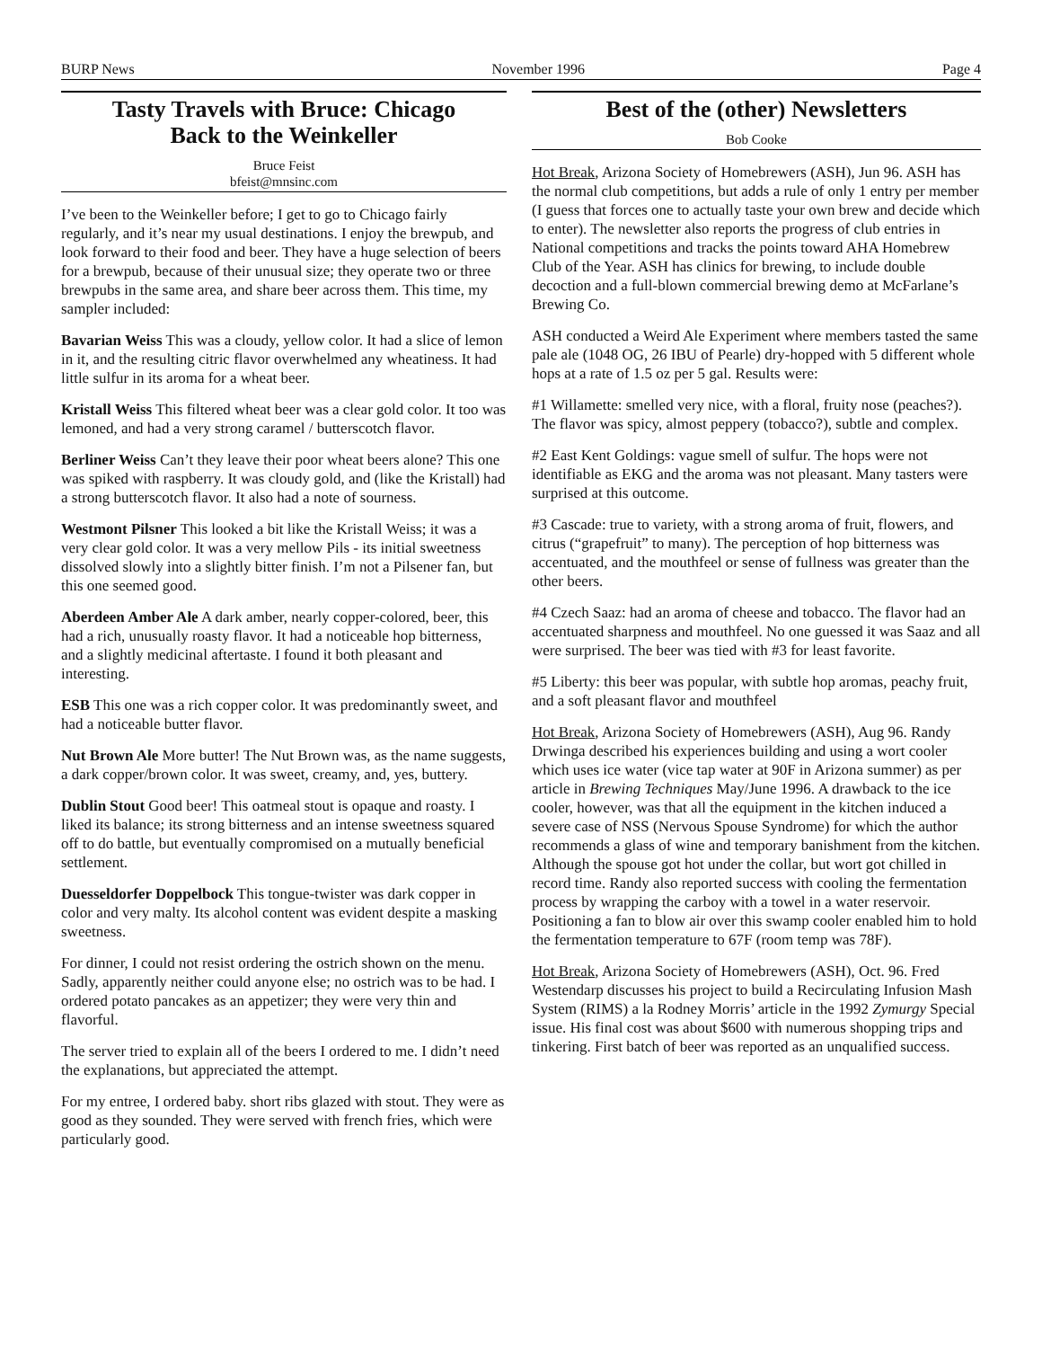BURP News November 1996 Page 4
Tasty Travels with Bruce: Chicago
Back to the Weinkeller
Bruce Feist
bfeist@mnsinc.com
I’ve been to the Weinkeller before; I get to go to Chicago fairly regularly, and it’s near my usual destinations. I enjoy the brewpub, and look forward to their food and beer. They have a huge selection of beers for a brewpub, because of their unusual size; they operate two or three brewpubs in the same area, and share beer across them. This time, my sampler included:
Bavarian Weiss This was a cloudy, yellow color. It had a slice of lemon in it, and the resulting citric flavor overwhelmed any wheatiness. It had little sulfur in its aroma for a wheat beer.
Kristall Weiss This filtered wheat beer was a clear gold color. It too was lemoned, and had a very strong caramel / butterscotch flavor.
Berliner Weiss Can’t they leave their poor wheat beers alone? This one was spiked with raspberry. It was cloudy gold, and (like the Kristall) had a strong butterscotch flavor. It also had a note of sourness.
Westmont Pilsner This looked a bit like the Kristall Weiss; it was a very clear gold color. It was a very mellow Pils - its initial sweetness dissolved slowly into a slightly bitter finish. I’m not a Pilsener fan, but this one seemed good.
Aberdeen Amber Ale A dark amber, nearly copper-colored, beer, this had a rich, unusually roasty flavor. It had a noticeable hop bitterness, and a slightly medicinal aftertaste. I found it both pleasant and interesting.
ESB This one was a rich copper color. It was predominantly sweet, and had a noticeable butter flavor.
Nut Brown Ale More butter! The Nut Brown was, as the name suggests, a dark copper/brown color. It was sweet, creamy, and, yes, buttery.
Dublin Stout Good beer! This oatmeal stout is opaque and roasty. I liked its balance; its strong bitterness and an intense sweetness squared off to do battle, but eventually compromised on a mutually beneficial settlement.
Duesseldorfer Doppelbock This tongue-twister was dark copper in color and very malty. Its alcohol content was evident despite a masking sweetness.
For dinner, I could not resist ordering the ostrich shown on the menu. Sadly, apparently neither could anyone else; no ostrich was to be had. I ordered potato pancakes as an appetizer; they were very thin and flavorful.
The server tried to explain all of the beers I ordered to me. I didn’t need the explanations, but appreciated the attempt.
For my entree, I ordered baby. short ribs glazed with stout. They were as good as they sounded. They were served with french fries, which were particularly good.
Best of the (other) Newsletters
Bob Cooke
Hot Break, Arizona Society of Homebrewers (ASH), Jun 96. ASH has the normal club competitions, but adds a rule of only 1 entry per member (I guess that forces one to actually taste your own brew and decide which to enter). The newsletter also reports the progress of club entries in National competitions and tracks the points toward AHA Homebrew Club of the Year. ASH has clinics for brewing, to include double decoction and a full-blown commercial brewing demo at McFarlane’s Brewing Co.
ASH conducted a Weird Ale Experiment where members tasted the same pale ale (1048 OG, 26 IBU of Pearle) dry-hopped with 5 different whole hops at a rate of 1.5 oz per 5 gal. Results were:
#1 Willamette: smelled very nice, with a floral, fruity nose (peaches?). The flavor was spicy, almost peppery (tobacco?), subtle and complex.
#2 East Kent Goldings: vague smell of sulfur. The hops were not identifiable as EKG and the aroma was not pleasant. Many tasters were surprised at this outcome.
#3 Cascade: true to variety, with a strong aroma of fruit, flowers, and citrus (“grapefruit” to many). The perception of hop bitterness was accentuated, and the mouthfeel or sense of fullness was greater than the other beers.
#4 Czech Saaz: had an aroma of cheese and tobacco. The flavor had an accentuated sharpness and mouthfeel. No one guessed it was Saaz and all were surprised. The beer was tied with #3 for least favorite.
#5 Liberty: this beer was popular, with subtle hop aromas, peachy fruit, and a soft pleasant flavor and mouthfeel
Hot Break, Arizona Society of Homebrewers (ASH), Aug 96. Randy Drwinga described his experiences building and using a wort cooler which uses ice water (vice tap water at 90F in Arizona summer) as per article in Brewing Techniques May/June 1996. A drawback to the ice cooler, however, was that all the equipment in the kitchen induced a severe case of NSS (Nervous Spouse Syndrome) for which the author recommends a glass of wine and temporary banishment from the kitchen. Although the spouse got hot under the collar, but wort got chilled in record time. Randy also reported success with cooling the fermentation process by wrapping the carboy with a towel in a water reservoir. Positioning a fan to blow air over this swamp cooler enabled him to hold the fermentation temperature to 67F (room temp was 78F).
Hot Break, Arizona Society of Homebrewers (ASH), Oct. 96. Fred Westendarp discusses his project to build a Recirculating Infusion Mash System (RIMS) a la Rodney Morris’ article in the 1992 Zymurgy Special issue. His final cost was about $600 with numerous shopping trips and tinkering. First batch of beer was reported as an unqualified success.